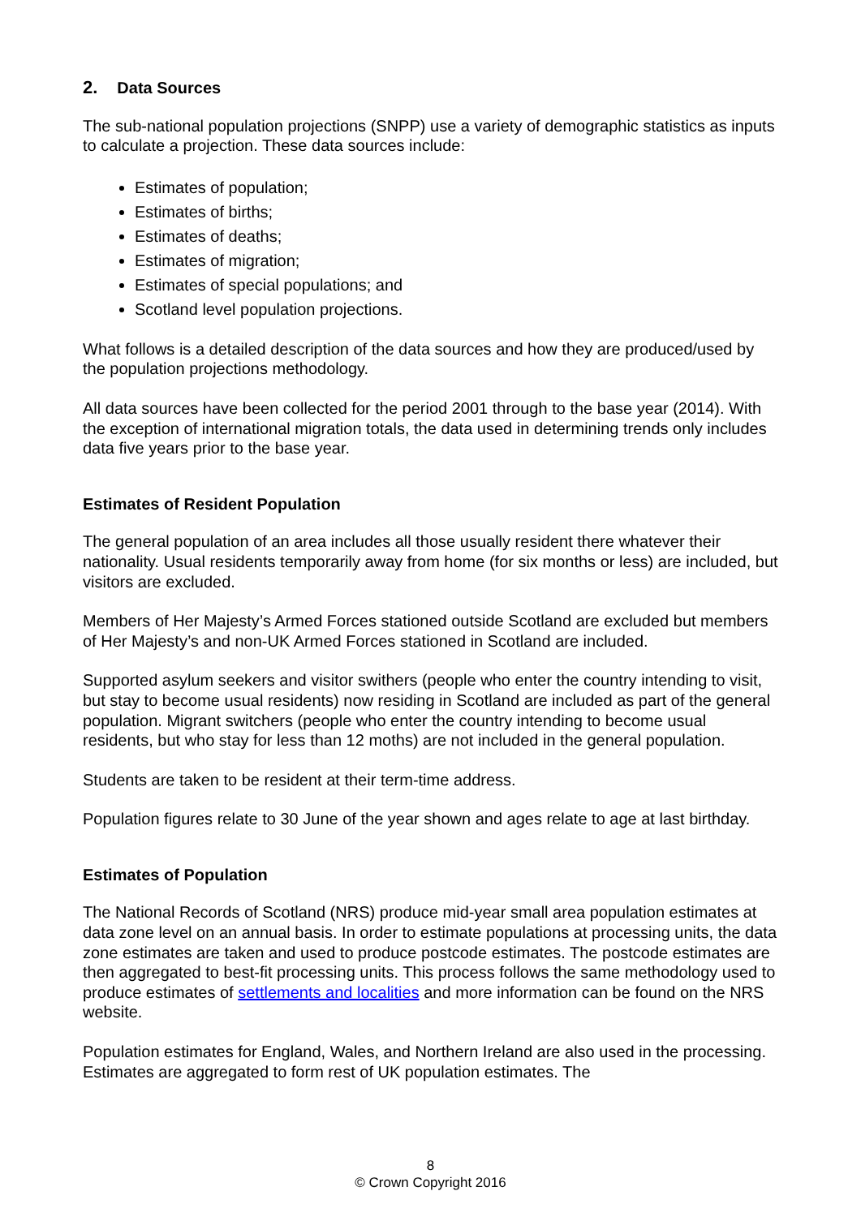2. Data Sources
The sub-national population projections (SNPP) use a variety of demographic statistics as inputs to calculate a projection. These data sources include:
Estimates of population;
Estimates of births;
Estimates of deaths;
Estimates of migration;
Estimates of special populations; and
Scotland level population projections.
What follows is a detailed description of the data sources and how they are produced/used by the population projections methodology.
All data sources have been collected for the period 2001 through to the base year (2014). With the exception of international migration totals, the data used in determining trends only includes data five years prior to the base year.
Estimates of Resident Population
The general population of an area includes all those usually resident there whatever their nationality. Usual residents temporarily away from home (for six months or less) are included, but visitors are excluded.
Members of Her Majesty’s Armed Forces stationed outside Scotland are excluded but members of Her Majesty’s and non-UK Armed Forces stationed in Scotland are included.
Supported asylum seekers and visitor swithers (people who enter the country intending to visit, but stay to become usual residents) now residing in Scotland are included as part of the general population. Migrant switchers (people who enter the country intending to become usual residents, but who stay for less than 12 moths) are not included in the general population.
Students are taken to be resident at their term-time address.
Population figures relate to 30 June of the year shown and ages relate to age at last birthday.
Estimates of Population
The National Records of Scotland (NRS) produce mid-year small area population estimates at data zone level on an annual basis. In order to estimate populations at processing units, the data zone estimates are taken and used to produce postcode estimates. The postcode estimates are then aggregated to best-fit processing units. This process follows the same methodology used to produce estimates of settlements and localities and more information can be found on the NRS website.
Population estimates for England, Wales, and Northern Ireland are also used in the processing. Estimates are aggregated to form rest of UK population estimates. The
8
© Crown Copyright 2016